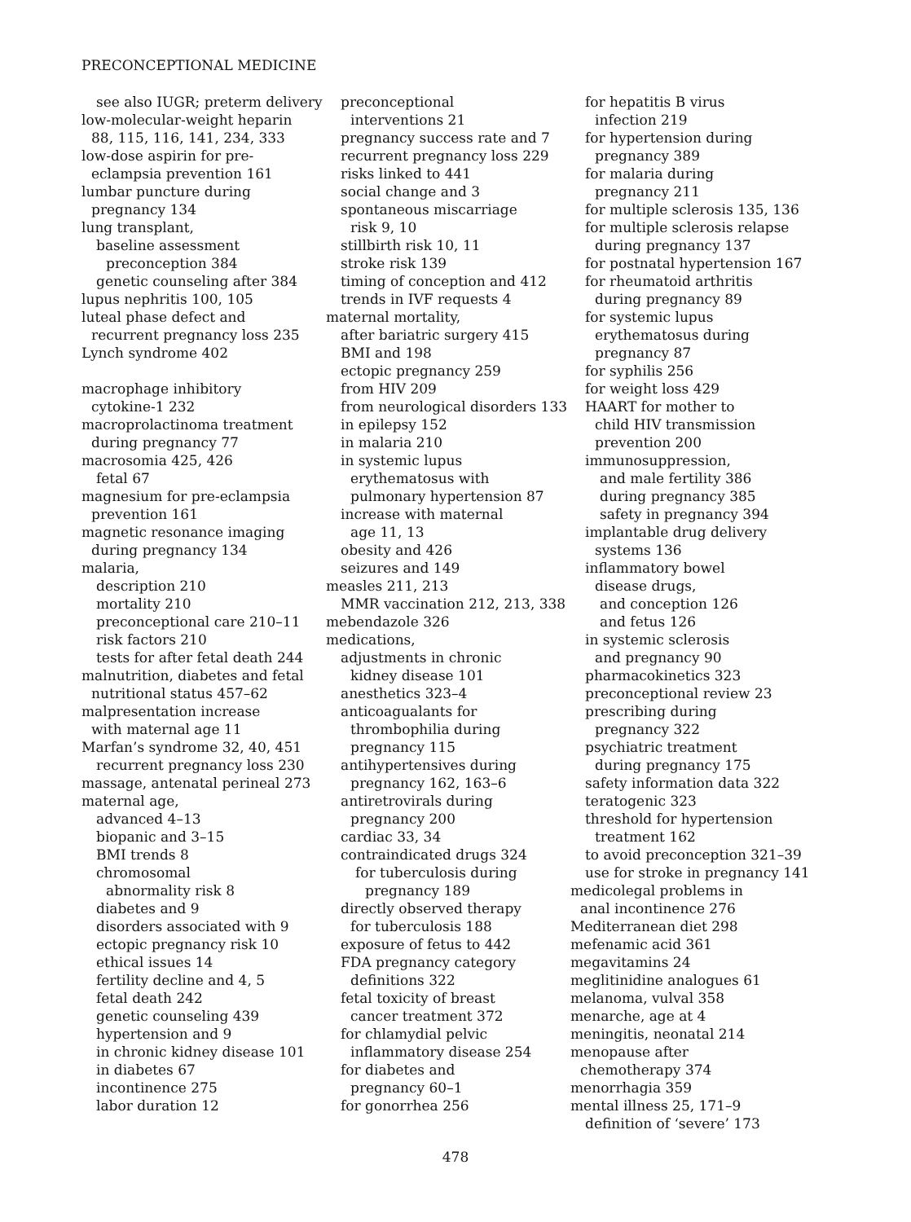PRECONCEPTIONAL MEDICINE
see also IUGR; preterm delivery
low-molecular-weight heparin
88, 115, 116, 141, 234, 333
low-dose aspirin for pre-
eclampsia prevention 161
lumbar puncture during
pregnancy 134
lung transplant,
baseline assessment
preconception 384
genetic counseling after 384
lupus nephritis 100, 105
luteal phase defect and
recurrent pregnancy loss 235
Lynch syndrome 402
macrophage inhibitory
cytokine-1 232
macroprolactinoma treatment
during pregnancy 77
macrosomia 425, 426
fetal 67
magnesium for pre-eclampsia
prevention 161
magnetic resonance imaging
during pregnancy 134
malaria,
description 210
mortality 210
preconceptional care 210–11
risk factors 210
tests for after fetal death 244
malnutrition, diabetes and fetal
nutritional status 457–62
malpresentation increase
with maternal age 11
Marfan’s syndrome 32, 40, 451
recurrent pregnancy loss 230
massage, antenatal perineal 273
maternal age,
advanced 4–13
biopanic and 3–15
BMI trends 8
chromosomal
abnormality risk 8
diabetes and 9
disorders associated with 9
ectopic pregnancy risk 10
ethical issues 14
fertility decline and 4, 5
fetal death 242
genetic counseling 439
hypertension and 9
in chronic kidney disease 101
in diabetes 67
incontinence 275
labor duration 12
preconceptional
interventions 21
pregnancy success rate and 7
recurrent pregnancy loss 229
risks linked to 441
social change and 3
spontaneous miscarriage
risk 9, 10
stillbirth risk 10, 11
stroke risk 139
timing of conception and 412
trends in IVF requests 4
maternal mortality,
after bariatric surgery 415
BMI and 198
ectopic pregnancy 259
from HIV 209
from neurological disorders 133
in epilepsy 152
in malaria 210
in systemic lupus
erythematosus with
pulmonary hypertension 87
increase with maternal
age 11, 13
obesity and 426
seizures and 149
measles 211, 213
MMR vaccination 212, 213, 338
mebendazole 326
medications,
adjustments in chronic
kidney disease 101
anesthetics 323–4
anticoagualants for
thrombophilia during
pregnancy 115
antihypertensives during
pregnancy 162, 163–6
antiretrovirals during
pregnancy 200
cardiac 33, 34
contraindicated drugs 324
for tuberculosis during
pregnancy 189
directly observed therapy
for tuberculosis 188
exposure of fetus to 442
FDA pregnancy category
definitions 322
fetal toxicity of breast
cancer treatment 372
for chlamydial pelvic
inflammatory disease 254
for diabetes and
pregnancy 60–1
for gonorrhea 256
for hepatitis B virus
infection 219
for hypertension during
pregnancy 389
for malaria during
pregnancy 211
for multiple sclerosis 135, 136
for multiple sclerosis relapse
during pregnancy 137
for postnatal hypertension 167
for rheumatoid arthritis
during pregnancy 89
for systemic lupus
erythematosus during
pregnancy 87
for syphilis 256
for weight loss 429
HAART for mother to
child HIV transmission
prevention 200
immunosuppression,
and male fertility 386
during pregnancy 385
safety in pregnancy 394
implantable drug delivery
systems 136
inflammatory bowel
disease drugs,
and conception 126
and fetus 126
in systemic sclerosis
and pregnancy 90
pharmacokinetics 323
preconceptional review 23
prescribing during
pregnancy 322
psychiatric treatment
during pregnancy 175
safety information data 322
teratogenic 323
threshold for hypertension
treatment 162
to avoid preconception 321–39
use for stroke in pregnancy 141
medicolegal problems in
anal incontinence 276
Mediterranean diet 298
mefenamic acid 361
megavitamins 24
meglitinidine analogues 61
melanoma, vulval 358
menarche, age at 4
meningitis, neonatal 214
menopause after
chemotherapy 374
menorrhagia 359
mental illness 25, 171–9
definition of ‘severe’ 173
478